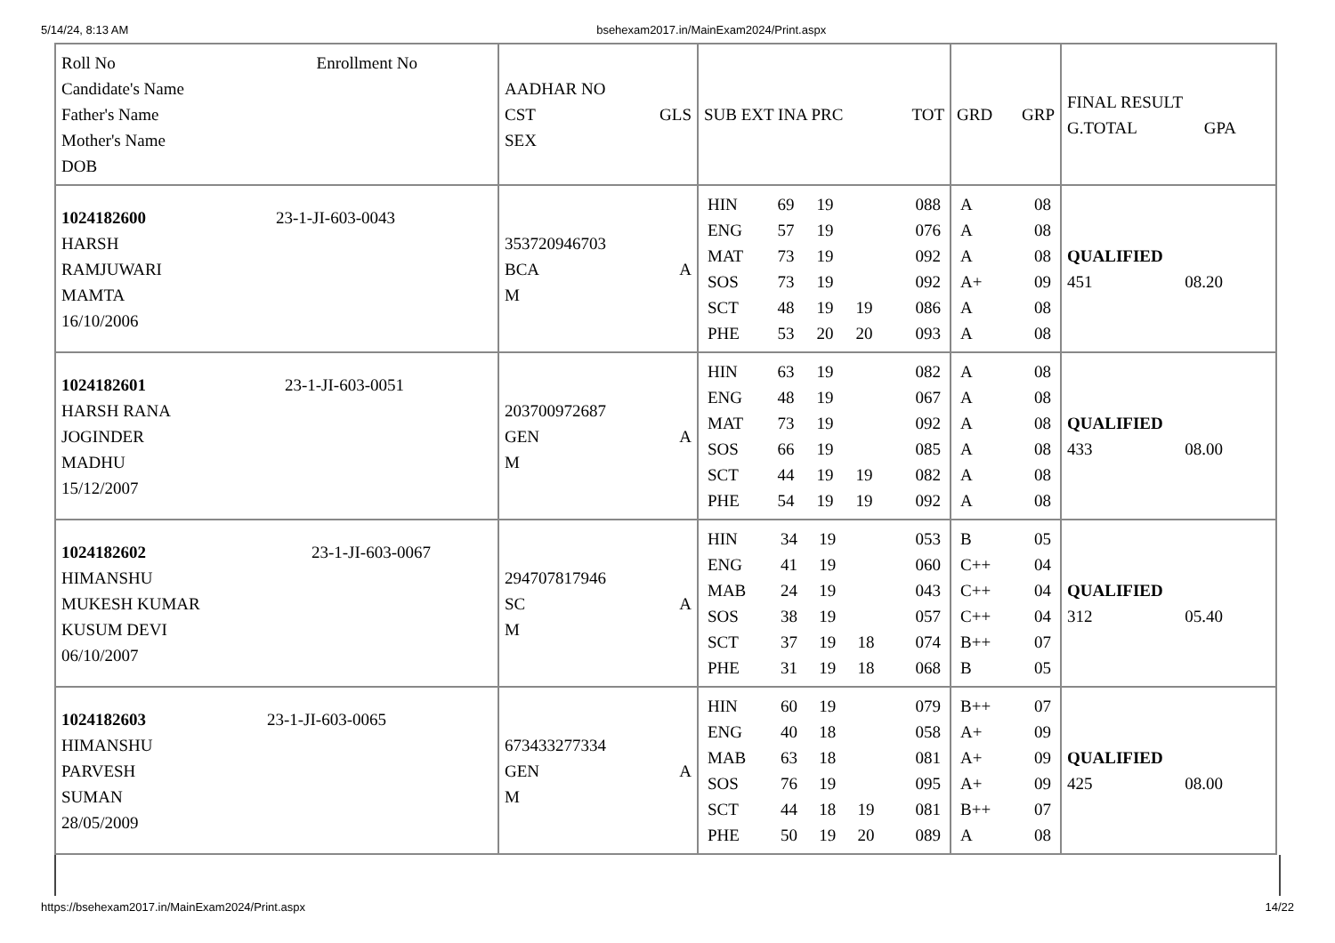5/14/24, 8:13 AM bsehexam2017.in/MainExam2024/Print.aspx
| Roll No Enrollment No Candidate's Name Father's Name Mother's Name DOB | AADHAR NO CST GLS SEX | SUB EXT INA PRC TOT | GRD GRP | FINAL RESULT G.TOTAL GPA |
| --- | --- | --- | --- | --- |
| 1024182600 23-1-JI-603-0043 HARSH RAMJUWARI MAMTA 16/10/2006 | 353720946703 BCA A M | / HIN / 69 / 19 / / 088 / / ENG / 57 / 19 / / 076 / / MAT / 73 / 19 / / 092 / / SOS / 73 / 19 / / 092 / / SCT / 48 / 19 / 19 / 086 / / PHE / 53 / 20 / 20 / 093 / | / A / 08 / / A / 08 / / A / 08 / / A+ / 09 / / A / 08 / / A / 08 / | QUALIFIED 451 08.20 |
| 1024182601 23-1-JI-603-0051 HARSH RANA JOGINDER MADHU 15/12/2007 | 203700972687 GEN A M | / HIN / 63 / 19 / / 082 / / ENG / 48 / 19 / / 067 / / MAT / 73 / 19 / / 092 / / SOS / 66 / 19 / / 085 / / SCT / 44 / 19 / 19 / 082 / / PHE / 54 / 19 / 19 / 092 / | / A / 08 / / A / 08 / / A / 08 / / A / 08 / / A / 08 / / A / 08 / | QUALIFIED 433 08.00 |
| 1024182602 23-1-JI-603-0067 HIMANSHU MUKESH KUMAR KUSUM DEVI 06/10/2007 | 294707817946 SC A M | / HIN / 34 / 19 / / 053 / / ENG / 41 / 19 / / 060 / / MAB / 24 / 19 / / 043 / / SOS / 38 / 19 / / 057 / / SCT / 37 / 19 / 18 / 074 / / PHE / 31 / 19 / 18 / 068 / | / B / 05 / / C++ / 04 / / C++ / 04 / / C++ / 04 / / B++ / 07 / / B / 05 / | QUALIFIED 312 05.40 |
| 1024182603 23-1-JI-603-0065 HIMANSHU PARVESH SUMAN 28/05/2009 | 673433277334 GEN A M | / HIN / 60 / 19 / / 079 / / ENG / 40 / 18 / / 058 / / MAB / 63 / 18 / / 081 / / SOS / 76 / 19 / / 095 / / SCT / 44 / 18 / 19 / 081 / / PHE / 50 / 19 / 20 / 089 / | / B++ / 07 / / A+ / 09 / / A+ / 09 / / A+ / 09 / / B++ / 07 / / A / 08 / | QUALIFIED 425 08.00 |
https://bsehexam2017.in/MainExam2024/Print.aspx 14/22